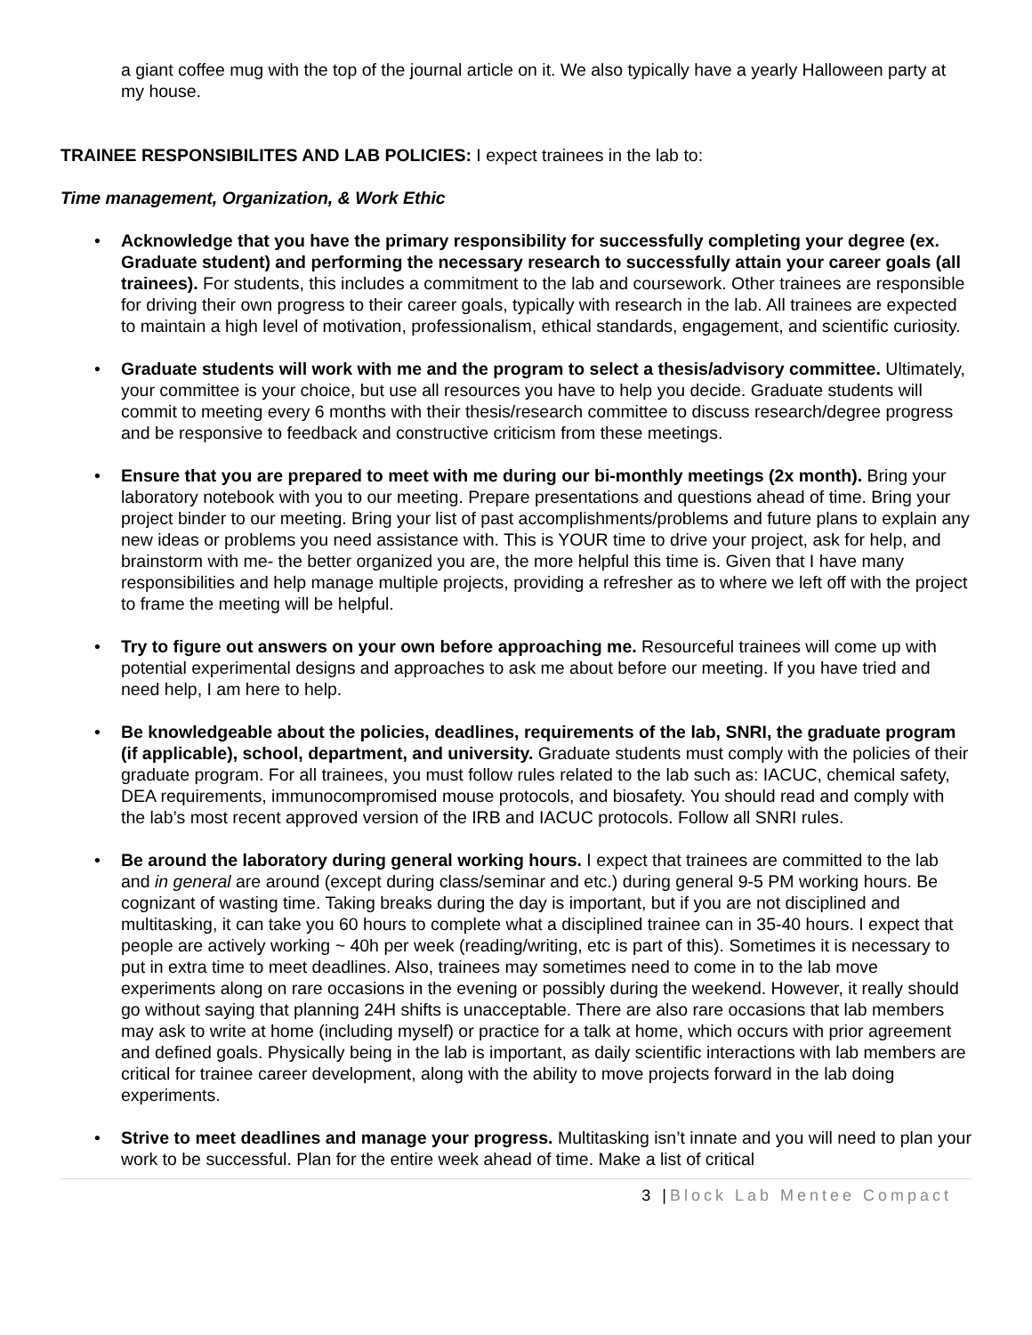a giant coffee mug with the top of the journal article on it. We also typically have a yearly Halloween party at my house.
TRAINEE RESPONSIBILITES AND LAB POLICIES: I expect trainees in the lab to:
Time management, Organization, & Work Ethic
• Acknowledge that you have the primary responsibility for successfully completing your degree (ex. Graduate student) and performing the necessary research to successfully attain your career goals (all trainees). For students, this includes a commitment to the lab and coursework. Other trainees are responsible for driving their own progress to their career goals, typically with research in the lab. All trainees are expected to maintain a high level of motivation, professionalism, ethical standards, engagement, and scientific curiosity.
• Graduate students will work with me and the program to select a thesis/advisory committee. Ultimately, your committee is your choice, but use all resources you have to help you decide. Graduate students will commit to meeting every 6 months with their thesis/research committee to discuss research/degree progress and be responsive to feedback and constructive criticism from these meetings.
• Ensure that you are prepared to meet with me during our bi-monthly meetings (2x month). Bring your laboratory notebook with you to our meeting. Prepare presentations and questions ahead of time. Bring your project binder to our meeting. Bring your list of past accomplishments/problems and future plans to explain any new ideas or problems you need assistance with. This is YOUR time to drive your project, ask for help, and brainstorm with me- the better organized you are, the more helpful this time is. Given that I have many responsibilities and help manage multiple projects, providing a refresher as to where we left off with the project to frame the meeting will be helpful.
• Try to figure out answers on your own before approaching me. Resourceful trainees will come up with potential experimental designs and approaches to ask me about before our meeting. If you have tried and need help, I am here to help.
• Be knowledgeable about the policies, deadlines, requirements of the lab, SNRI, the graduate program (if applicable), school, department, and university. Graduate students must comply with the policies of their graduate program. For all trainees, you must follow rules related to the lab such as: IACUC, chemical safety, DEA requirements, immunocompromised mouse protocols, and biosafety. You should read and comply with the lab’s most recent approved version of the IRB and IACUC protocols. Follow all SNRI rules.
• Be around the laboratory during general working hours. I expect that trainees are committed to the lab and in general are around (except during class/seminar and etc.) during general 9-5 PM working hours. Be cognizant of wasting time. Taking breaks during the day is important, but if you are not disciplined and multitasking, it can take you 60 hours to complete what a disciplined trainee can in 35-40 hours. I expect that people are actively working ~ 40h per week (reading/writing, etc is part of this). Sometimes it is necessary to put in extra time to meet deadlines. Also, trainees may sometimes need to come in to the lab move experiments along on rare occasions in the evening or possibly during the weekend. However, it really should go without saying that planning 24H shifts is unacceptable. There are also rare occasions that lab members may ask to write at home (including myself) or practice for a talk at home, which occurs with prior agreement and defined goals. Physically being in the lab is important, as daily scientific interactions with lab members are critical for trainee career development, along with the ability to move projects forward in the lab doing experiments.
• Strive to meet deadlines and manage your progress. Multitasking isn’t innate and you will need to plan your work to be successful. Plan for the entire week ahead of time. Make a list of critical
3 |Block Lab Mentee Compact